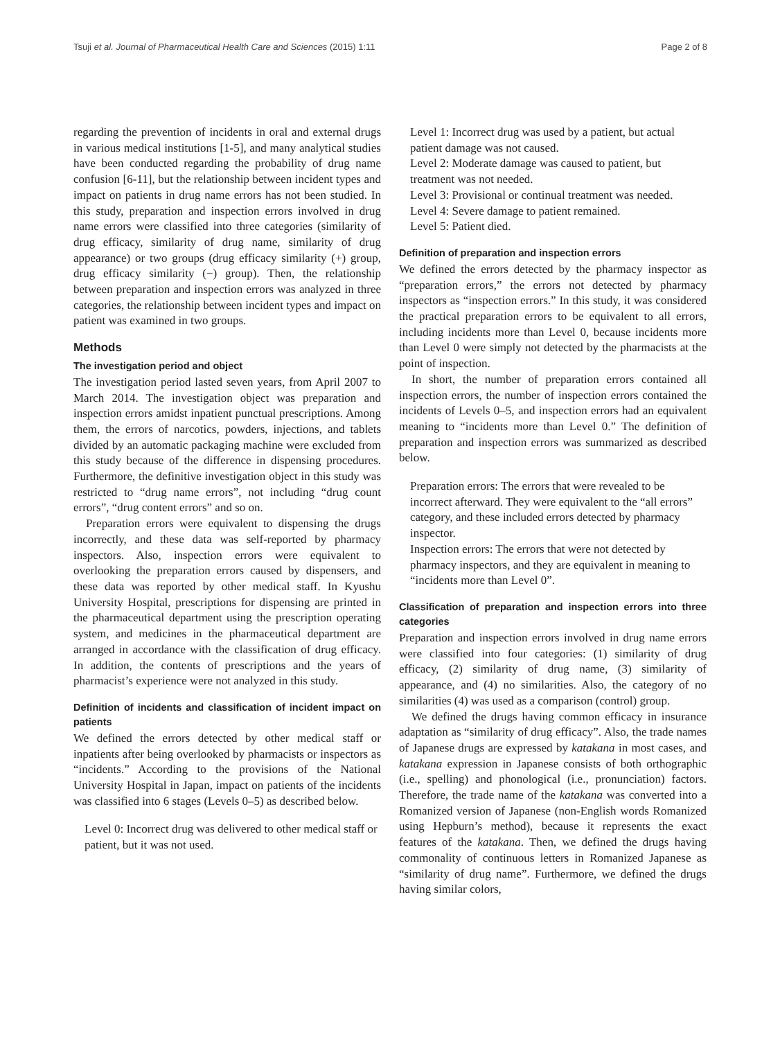Tsuji et al. Journal of Pharmaceutical Health Care and Sciences (2015) 1:11 Page 2 of 8
regarding the prevention of incidents in oral and external drugs in various medical institutions [1-5], and many analytical studies have been conducted regarding the probability of drug name confusion [6-11], but the relationship between incident types and impact on patients in drug name errors has not been studied. In this study, preparation and inspection errors involved in drug name errors were classified into three categories (similarity of drug efficacy, similarity of drug name, similarity of drug appearance) or two groups (drug efficacy similarity (+) group, drug efficacy similarity (−) group). Then, the relationship between preparation and inspection errors was analyzed in three categories, the relationship between incident types and impact on patient was examined in two groups.
Methods
The investigation period and object
The investigation period lasted seven years, from April 2007 to March 2014. The investigation object was preparation and inspection errors amidst inpatient punctual prescriptions. Among them, the errors of narcotics, powders, injections, and tablets divided by an automatic packaging machine were excluded from this study because of the difference in dispensing procedures. Furthermore, the definitive investigation object in this study was restricted to “drug name errors”, not including “drug count errors”, “drug content errors” and so on.
Preparation errors were equivalent to dispensing the drugs incorrectly, and these data was self-reported by pharmacy inspectors. Also, inspection errors were equivalent to overlooking the preparation errors caused by dispensers, and these data was reported by other medical staff. In Kyushu University Hospital, prescriptions for dispensing are printed in the pharmaceutical department using the prescription operating system, and medicines in the pharmaceutical department are arranged in accordance with the classification of drug efficacy. In addition, the contents of prescriptions and the years of pharmacist’s experience were not analyzed in this study.
Definition of incidents and classification of incident impact on patients
We defined the errors detected by other medical staff or inpatients after being overlooked by pharmacists or inspectors as “incidents.” According to the provisions of the National University Hospital in Japan, impact on patients of the incidents was classified into 6 stages (Levels 0–5) as described below.
Level 0: Incorrect drug was delivered to other medical staff or patient, but it was not used.
Level 1: Incorrect drug was used by a patient, but actual patient damage was not caused.
Level 2: Moderate damage was caused to patient, but treatment was not needed.
Level 3: Provisional or continual treatment was needed.
Level 4: Severe damage to patient remained.
Level 5: Patient died.
Definition of preparation and inspection errors
We defined the errors detected by the pharmacy inspector as “preparation errors,” the errors not detected by pharmacy inspectors as “inspection errors.” In this study, it was considered the practical preparation errors to be equivalent to all errors, including incidents more than Level 0, because incidents more than Level 0 were simply not detected by the pharmacists at the point of inspection.
In short, the number of preparation errors contained all inspection errors, the number of inspection errors contained the incidents of Levels 0–5, and inspection errors had an equivalent meaning to “incidents more than Level 0.” The definition of preparation and inspection errors was summarized as described below.
Preparation errors: The errors that were revealed to be incorrect afterward. They were equivalent to the “all errors” category, and these included errors detected by pharmacy inspector.
Inspection errors: The errors that were not detected by pharmacy inspectors, and they are equivalent in meaning to “incidents more than Level 0”.
Classification of preparation and inspection errors into three categories
Preparation and inspection errors involved in drug name errors were classified into four categories: (1) similarity of drug efficacy, (2) similarity of drug name, (3) similarity of appearance, and (4) no similarities. Also, the category of no similarities (4) was used as a comparison (control) group.
We defined the drugs having common efficacy in insurance adaptation as “similarity of drug efficacy”. Also, the trade names of Japanese drugs are expressed by katakana in most cases, and katakana expression in Japanese consists of both orthographic (i.e., spelling) and phonological (i.e., pronunciation) factors. Therefore, the trade name of the katakana was converted into a Romanized version of Japanese (non-English words Romanized using Hepburn’s method), because it represents the exact features of the katakana. Then, we defined the drugs having commonality of continuous letters in Romanized Japanese as “similarity of drug name”. Furthermore, we defined the drugs having similar colors,